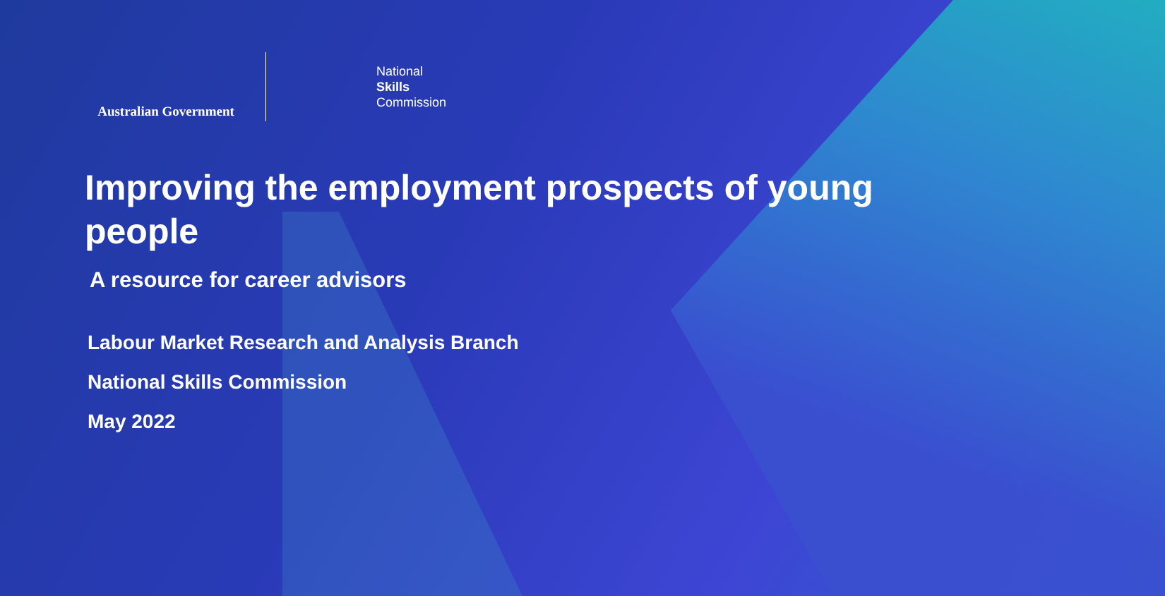Australian Government
National
Skills
Commission
Improving the employment prospects of young people
A resource for career advisors
Labour Market Research and Analysis Branch
National Skills Commission
May 2022